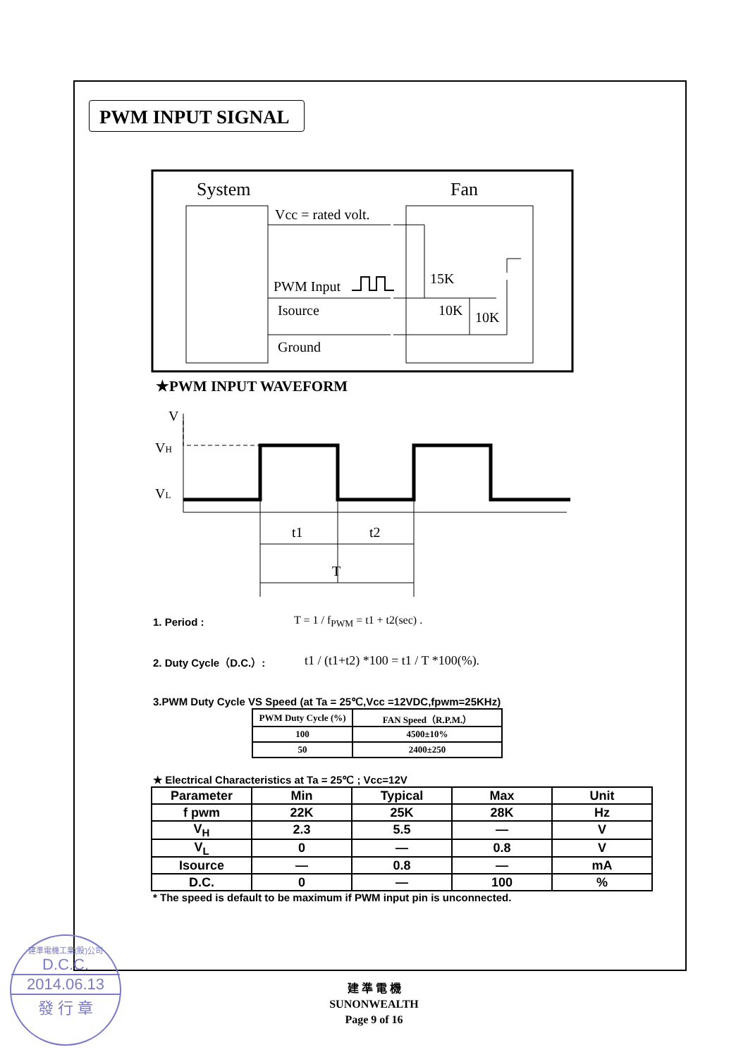PWM INPUT SIGNAL
System
Fan
Vcc = rated volt.
PWM Input
Isource
Ground
15K
10K
10K
★PWM INPUT WAVEFORM
V
VH
VL
t1
t2
T
1. Period : T = 1 / f<sub>PWM</sub> = t1 + t2(sec) .
2. Duty Cycle（D.C.）: t1 / (t1+t2) *100 = t1 / T *100(%).
3.PWM Duty Cycle VS Speed (at Ta = 25℃,Vcc =12VDC,fpwm=25KHz)
| PWM Duty Cycle (%) | FAN Speed（R.P.M.） |
| --- | --- |
| 100 | 4500±10% |
| 50 | 2400±250 |
★ Electrical Characteristics at Ta = 25℃ ; Vcc=12V
| Parameter | Min | Typical | Max | Unit |
| --- | --- | --- | --- | --- |
| f pwm | 22K | 25K | 28K | Hz |
| V<sub>H</sub> | 2.3 | 5.5 | — | V |
| V<sub>L</sub> | 0 | — | 0.8 | V |
| Isource | — | 0.8 | — | mA |
| D.C. | 0 | — | 100 | % |
* The speed is default to be maximum if PWM input pin is unconnected.
建準電機工業(股)公司
D.C.C.
2014.06.13
發 行 章
建 準 電 機
SUNONWEALTH
Page 9 of 16